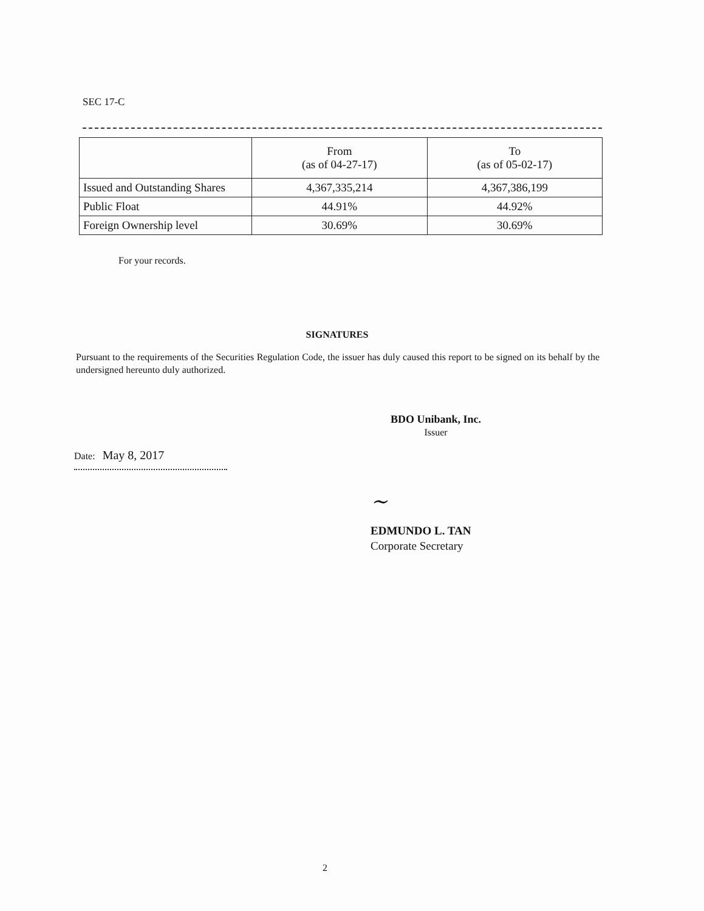SEC 17-C
| | From (as of 04-27-17) | To (as of 05-02-17) |
| --- | --- | --- |
| Issued and Outstanding Shares | 4,367,335,214 | 4,367,386,199 |
| Public Float | 44.91% | 44.92% |
| Foreign Ownership level | 30.69% | 30.69% |
For your records.
SIGNATURES
Pursuant to the requirements of the Securities Regulation Code, the issuer has duly caused this report to be signed on its behalf by the undersigned hereunto duly authorized.
BDO Unibank, Inc.
Issuer
Date: May 8, 2017
~
EDMUNDO L. TAN
Corporate Secretary
2